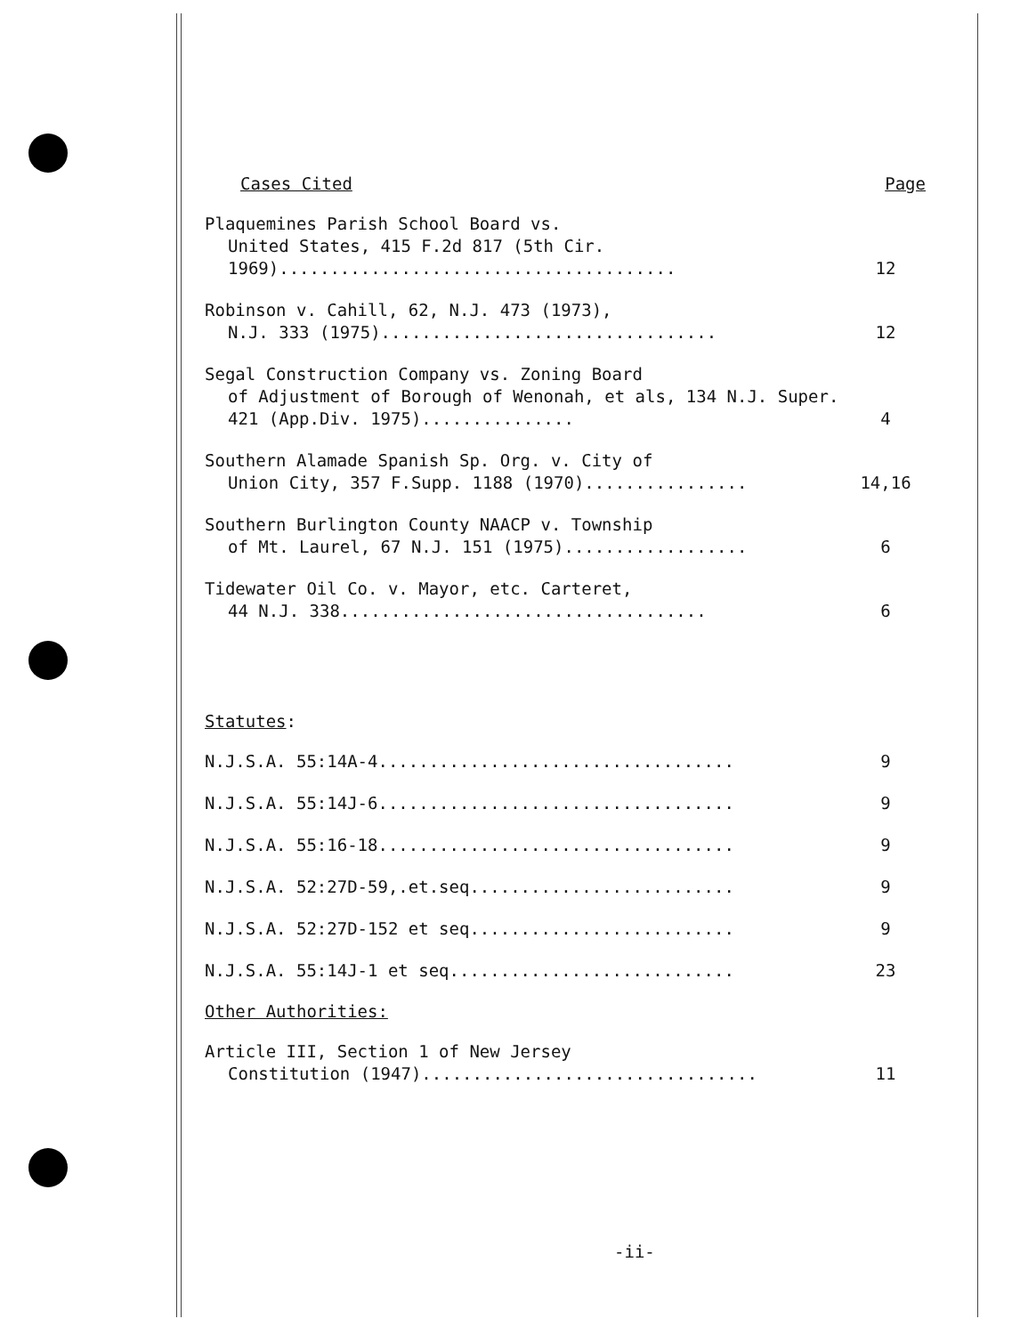Cases Cited Page
Plaquemines Parish School Board vs.
United States, 415 F.2d 817 (5th Cir. 1969).......................................
12
Robinson v. Cahill, 62, N.J. 473 (1973),
N.J. 333 (1975).................................
12
Segal Construction Company vs. Zoning Board
of Adjustment of Borough of Wenonah, et als, 134 N.J. Super. 421 (App.Div. 1975)...............
4
Southern Alamade Spanish Sp. Org. v. City of
Union City, 357 F.Supp. 1188 (1970)................
14,16
Southern Burlington County NAACP v. Township
of Mt. Laurel, 67 N.J. 151 (1975)..................
6
Tidewater Oil Co. v. Mayor, etc. Carteret,
44 N.J. 338....................................
6
Statutes:
N.J.S.A. 55:14A-4...................................
9
N.J.S.A. 55:14J-6...................................
9
N.J.S.A. 55:16-18...................................
9
N.J.S.A. 52:27D-59,.et.seq..........................
9
N.J.S.A. 52:27D-152 et seq..........................
9
N.J.S.A. 55:14J-1 et seq............................
23
Other Authorities:
Article III, Section 1 of New Jersey
Constitution (1947).................................
11
-ii-